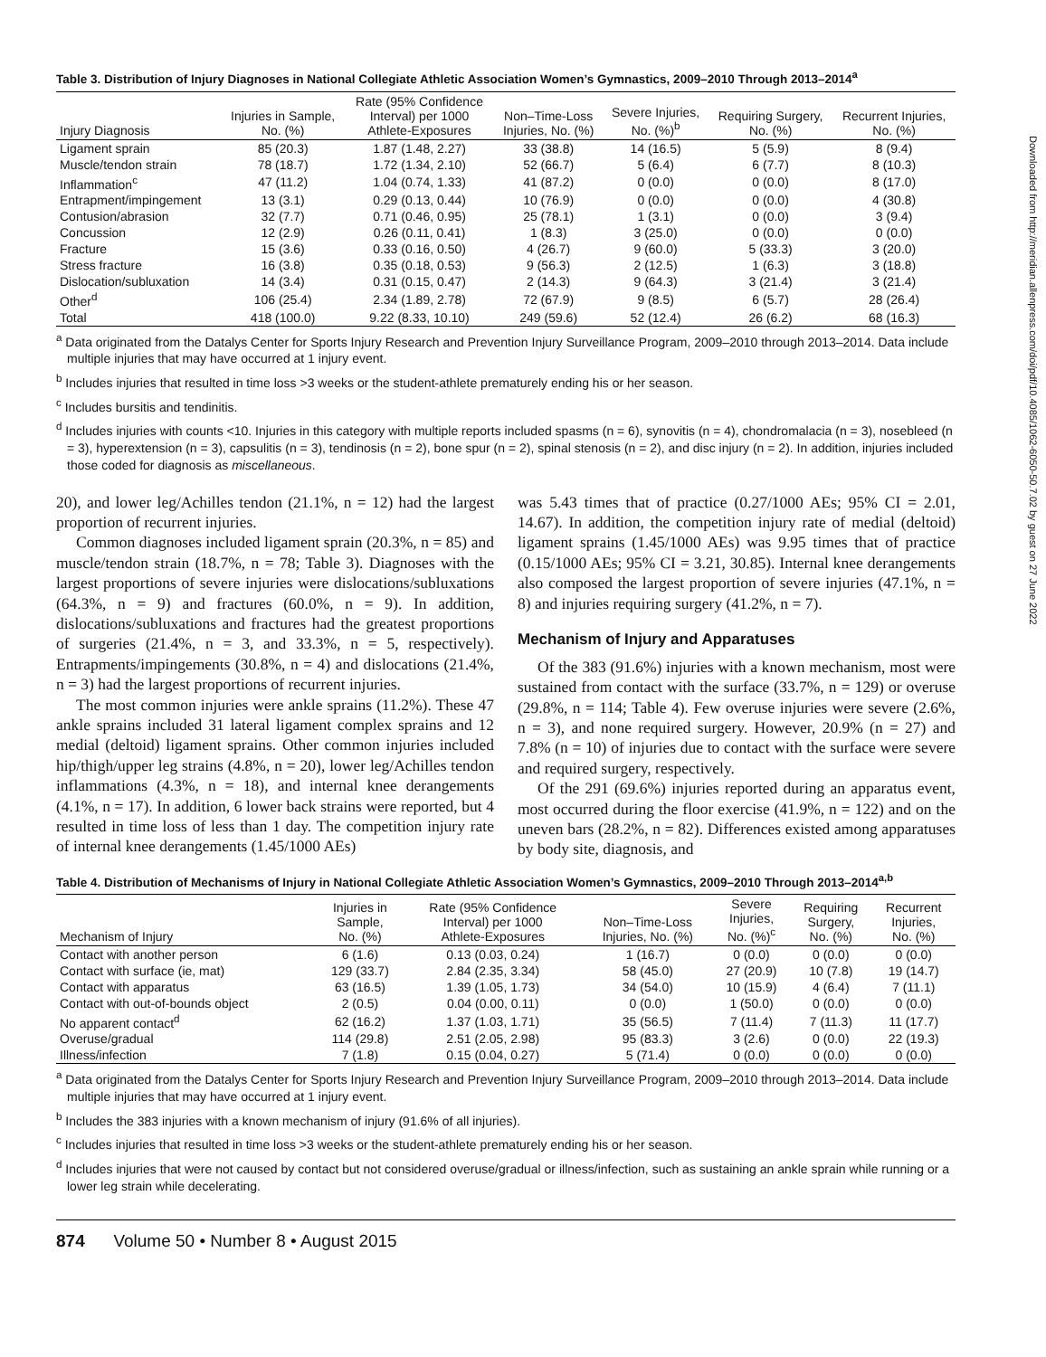Table 3. Distribution of Injury Diagnoses in National Collegiate Athletic Association Women’s Gymnastics, 2009–2010 Through 2013–2014<sup>a</sup>
| Injury Diagnosis | Injuries in Sample, No. (%) | Rate (95% Confidence Interval) per 1000 Athlete-Exposures | Non–Time-Loss Injuries, No. (%) | Severe Injuries, No. (%)<sup>b</sup> | Requiring Surgery, No. (%) | Recurrent Injuries, No. (%) |
| --- | --- | --- | --- | --- | --- | --- |
| Ligament sprain | 85 (20.3) | 1.87 (1.48, 2.27) | 33 (38.8) | 14 (16.5) | 5 (5.9) | 8 (9.4) |
| Muscle/tendon strain | 78 (18.7) | 1.72 (1.34, 2.10) | 52 (66.7) | 5 (6.4) | 6 (7.7) | 8 (10.3) |
| Inflammation<sup>c</sup> | 47 (11.2) | 1.04 (0.74, 1.33) | 41 (87.2) | 0 (0.0) | 0 (0.0) | 8 (17.0) |
| Entrapment/impingement | 13 (3.1) | 0.29 (0.13, 0.44) | 10 (76.9) | 0 (0.0) | 0 (0.0) | 4 (30.8) |
| Contusion/abrasion | 32 (7.7) | 0.71 (0.46, 0.95) | 25 (78.1) | 1 (3.1) | 0 (0.0) | 3 (9.4) |
| Concussion | 12 (2.9) | 0.26 (0.11, 0.41) | 1 (8.3) | 3 (25.0) | 0 (0.0) | 0 (0.0) |
| Fracture | 15 (3.6) | 0.33 (0.16, 0.50) | 4 (26.7) | 9 (60.0) | 5 (33.3) | 3 (20.0) |
| Stress fracture | 16 (3.8) | 0.35 (0.18, 0.53) | 9 (56.3) | 2 (12.5) | 1 (6.3) | 3 (18.8) |
| Dislocation/subluxation | 14 (3.4) | 0.31 (0.15, 0.47) | 2 (14.3) | 9 (64.3) | 3 (21.4) | 3 (21.4) |
| Other<sup>d</sup> | 106 (25.4) | 2.34 (1.89, 2.78) | 72 (67.9) | 9 (8.5) | 6 (5.7) | 28 (26.4) |
| Total | 418 (100.0) | 9.22 (8.33, 10.10) | 249 (59.6) | 52 (12.4) | 26 (6.2) | 68 (16.3) |
<sup>a</sup> Data originated from the Datalys Center for Sports Injury Research and Prevention Injury Surveillance Program, 2009–2010 through 2013–2014. Data include multiple injuries that may have occurred at 1 injury event.
<sup>b</sup> Includes injuries that resulted in time loss >3 weeks or the student-athlete prematurely ending his or her season.
<sup>c</sup> Includes bursitis and tendinitis.
<sup>d</sup> Includes injuries with counts <10. Injuries in this category with multiple reports included spasms (n = 6), synovitis (n = 4), chondromalacia (n = 3), nosebleed (n = 3), hyperextension (n = 3), capsulitis (n = 3), tendinosis (n = 2), bone spur (n = 2), spinal stenosis (n = 2), and disc injury (n = 2). In addition, injuries included those coded for diagnosis as miscellaneous.
20), and lower leg/Achilles tendon (21.1%, n = 12) had the largest proportion of recurrent injuries.
Common diagnoses included ligament sprain (20.3%, n = 85) and muscle/tendon strain (18.7%, n = 78; Table 3). Diagnoses with the largest proportions of severe injuries were dislocations/subluxations (64.3%, n = 9) and fractures (60.0%, n = 9). In addition, dislocations/subluxations and fractures had the greatest proportions of surgeries (21.4%, n = 3, and 33.3%, n = 5, respectively). Entrapments/impingements (30.8%, n = 4) and dislocations (21.4%, n = 3) had the largest proportions of recurrent injuries.
The most common injuries were ankle sprains (11.2%). These 47 ankle sprains included 31 lateral ligament complex sprains and 12 medial (deltoid) ligament sprains. Other common injuries included hip/thigh/upper leg strains (4.8%, n = 20), lower leg/Achilles tendon inflammations (4.3%, n = 18), and internal knee derangements (4.1%, n = 17). In addition, 6 lower back strains were reported, but 4 resulted in time loss of less than 1 day. The competition injury rate of internal knee derangements (1.45/1000 AEs)
was 5.43 times that of practice (0.27/1000 AEs; 95% CI = 2.01, 14.67). In addition, the competition injury rate of medial (deltoid) ligament sprains (1.45/1000 AEs) was 9.95 times that of practice (0.15/1000 AEs; 95% CI = 3.21, 30.85). Internal knee derangements also composed the largest proportion of severe injuries (47.1%, n = 8) and injuries requiring surgery (41.2%, n = 7).
Mechanism of Injury and Apparatuses
Of the 383 (91.6%) injuries with a known mechanism, most were sustained from contact with the surface (33.7%, n = 129) or overuse (29.8%, n = 114; Table 4). Few overuse injuries were severe (2.6%, n = 3), and none required surgery. However, 20.9% (n = 27) and 7.8% (n = 10) of injuries due to contact with the surface were severe and required surgery, respectively.
Of the 291 (69.6%) injuries reported during an apparatus event, most occurred during the floor exercise (41.9%, n = 122) and on the uneven bars (28.2%, n = 82). Differences existed among apparatuses by body site, diagnosis, and
Table 4. Distribution of Mechanisms of Injury in National Collegiate Athletic Association Women’s Gymnastics, 2009–2010 Through 2013–2014<sup>a,b</sup>
| Mechanism of Injury | Injuries in Sample, No. (%) | Rate (95% Confidence Interval) per 1000 Athlete-Exposures | Non–Time-Loss Injuries, No. (%) | Severe Injuries, No. (%)<sup>c</sup> | Requiring Surgery, No. (%) | Recurrent Injuries, No. (%) |
| --- | --- | --- | --- | --- | --- | --- |
| Contact with another person | 6 (1.6) | 0.13 (0.03, 0.24) | 1 (16.7) | 0 (0.0) | 0 (0.0) | 0 (0.0) |
| Contact with surface (ie, mat) | 129 (33.7) | 2.84 (2.35, 3.34) | 58 (45.0) | 27 (20.9) | 10 (7.8) | 19 (14.7) |
| Contact with apparatus | 63 (16.5) | 1.39 (1.05, 1.73) | 34 (54.0) | 10 (15.9) | 4 (6.4) | 7 (11.1) |
| Contact with out-of-bounds object | 2 (0.5) | 0.04 (0.00, 0.11) | 0 (0.0) | 1 (50.0) | 0 (0.0) | 0 (0.0) |
| No apparent contact<sup>d</sup> | 62 (16.2) | 1.37 (1.03, 1.71) | 35 (56.5) | 7 (11.4) | 7 (11.3) | 11 (17.7) |
| Overuse/gradual | 114 (29.8) | 2.51 (2.05, 2.98) | 95 (83.3) | 3 (2.6) | 0 (0.0) | 22 (19.3) |
| Illness/infection | 7 (1.8) | 0.15 (0.04, 0.27) | 5 (71.4) | 0 (0.0) | 0 (0.0) | 0 (0.0) |
<sup>a</sup> Data originated from the Datalys Center for Sports Injury Research and Prevention Injury Surveillance Program, 2009–2010 through 2013–2014. Data include multiple injuries that may have occurred at 1 injury event.
<sup>b</sup> Includes the 383 injuries with a known mechanism of injury (91.6% of all injuries).
<sup>c</sup> Includes injuries that resulted in time loss >3 weeks or the student-athlete prematurely ending his or her season.
<sup>d</sup> Includes injuries that were not caused by contact but not considered overuse/gradual or illness/infection, such as sustaining an ankle sprain while running or a lower leg strain while decelerating.
874 Volume 50 • Number 8 • August 2015
Downloaded from http://meridian.allenpress.com/doi/pdf/10.4085/1062-6050-50.7.02 by guest on 27 June 2022